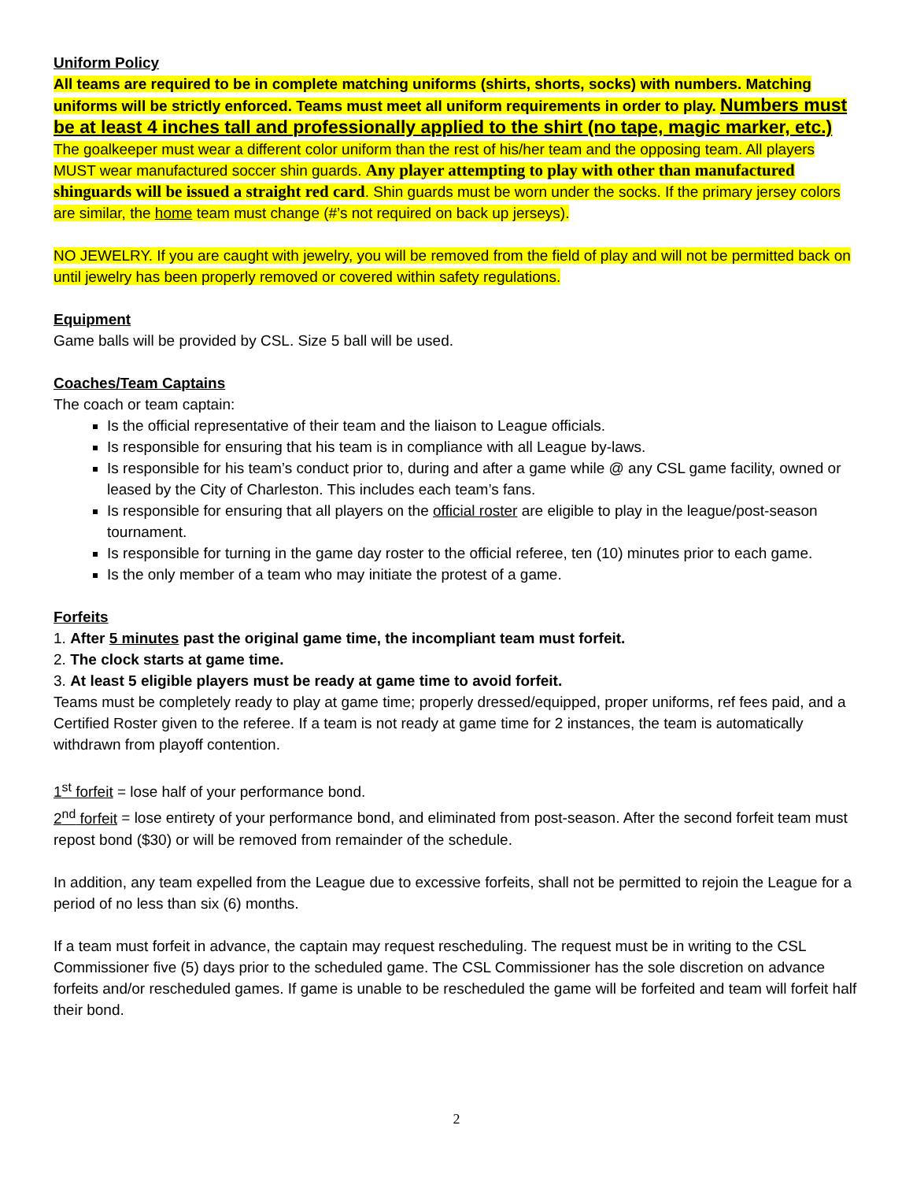Uniform Policy
All teams are required to be in complete matching uniforms (shirts, shorts, socks) with numbers. Matching uniforms will be strictly enforced. Teams must meet all uniform requirements in order to play. Numbers must be at least 4 inches tall and professionally applied to the shirt (no tape, magic marker, etc.) The goalkeeper must wear a different color uniform than the rest of his/her team and the opposing team. All players MUST wear manufactured soccer shin guards. Any player attempting to play with other than manufactured shinguards will be issued a straight red card. Shin guards must be worn under the socks. If the primary jersey colors are similar, the home team must change (#’s not required on back up jerseys).
NO JEWELRY. If you are caught with jewelry, you will be removed from the field of play and will not be permitted back on until jewelry has been properly removed or covered within safety regulations.
Equipment
Game balls will be provided by CSL. Size 5 ball will be used.
Coaches/Team Captains
The coach or team captain:
Is the official representative of their team and the liaison to League officials.
Is responsible for ensuring that his team is in compliance with all League by-laws.
Is responsible for his team’s conduct prior to, during and after a game while @ any CSL game facility, owned or leased by the City of Charleston. This includes each team’s fans.
Is responsible for ensuring that all players on the official roster are eligible to play in the league/post-season tournament.
Is responsible for turning in the game day roster to the official referee, ten (10) minutes prior to each game.
Is the only member of a team who may initiate the protest of a game.
Forfeits
1. After 5 minutes past the original game time, the incompliant team must forfeit.
2. The clock starts at game time.
3. At least 5 eligible players must be ready at game time to avoid forfeit.
Teams must be completely ready to play at game time; properly dressed/equipped, proper uniforms, ref fees paid, and a Certified Roster given to the referee. If a team is not ready at game time for 2 instances, the team is automatically withdrawn from playoff contention.
1<sup>st</sup> forfeit = lose half of your performance bond.
2<sup>nd</sup> forfeit = lose entirety of your performance bond, and eliminated from post-season. After the second forfeit team must repost bond ($30) or will be removed from remainder of the schedule.
In addition, any team expelled from the League due to excessive forfeits, shall not be permitted to rejoin the League for a period of no less than six (6) months.
If a team must forfeit in advance, the captain may request rescheduling. The request must be in writing to the CSL Commissioner five (5) days prior to the scheduled game. The CSL Commissioner has the sole discretion on advance forfeits and/or rescheduled games. If game is unable to be rescheduled the game will be forfeited and team will forfeit half their bond.
2